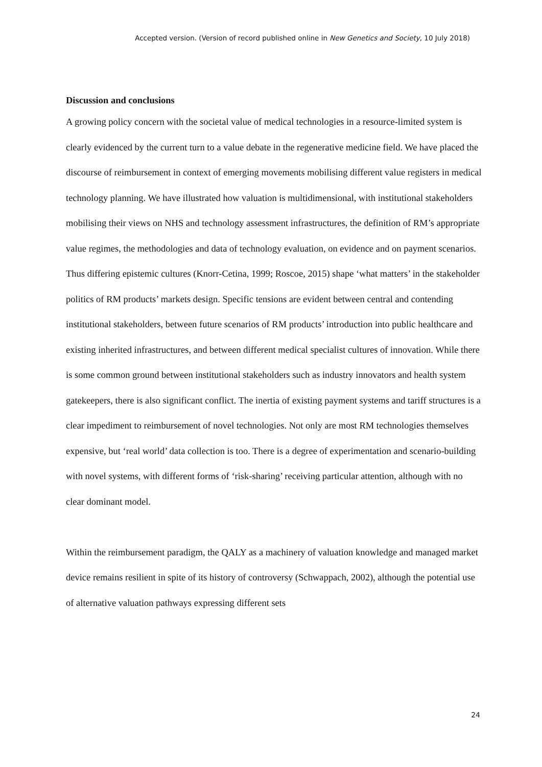Accepted version. (Version of record published online in New Genetics and Society, 10 July 2018)
Discussion and conclusions
A growing policy concern with the societal value of medical technologies in a resource-limited system is clearly evidenced by the current turn to a value debate in the regenerative medicine field. We have placed the discourse of reimbursement in context of emerging movements mobilising different value registers in medical technology planning. We have illustrated how valuation is multidimensional, with institutional stakeholders mobilising their views on NHS and technology assessment infrastructures, the definition of RM’s appropriate value regimes, the methodologies and data of technology evaluation, on evidence and on payment scenarios. Thus differing epistemic cultures (Knorr-Cetina, 1999; Roscoe, 2015) shape ‘what matters’ in the stakeholder politics of RM products’ markets design. Specific tensions are evident between central and contending institutional stakeholders, between future scenarios of RM products’ introduction into public healthcare and existing inherited infrastructures, and between different medical specialist cultures of innovation. While there is some common ground between institutional stakeholders such as industry innovators and health system gatekeepers, there is also significant conflict. The inertia of existing payment systems and tariff structures is a clear impediment to reimbursement of novel technologies. Not only are most RM technologies themselves expensive, but ‘real world’ data collection is too. There is a degree of experimentation and scenario-building with novel systems, with different forms of ‘risk-sharing’ receiving particular attention, although with no clear dominant model.
Within the reimbursement paradigm, the QALY as a machinery of valuation knowledge and managed market device remains resilient in spite of its history of controversy (Schwappach, 2002), although the potential use of alternative valuation pathways expressing different sets
24